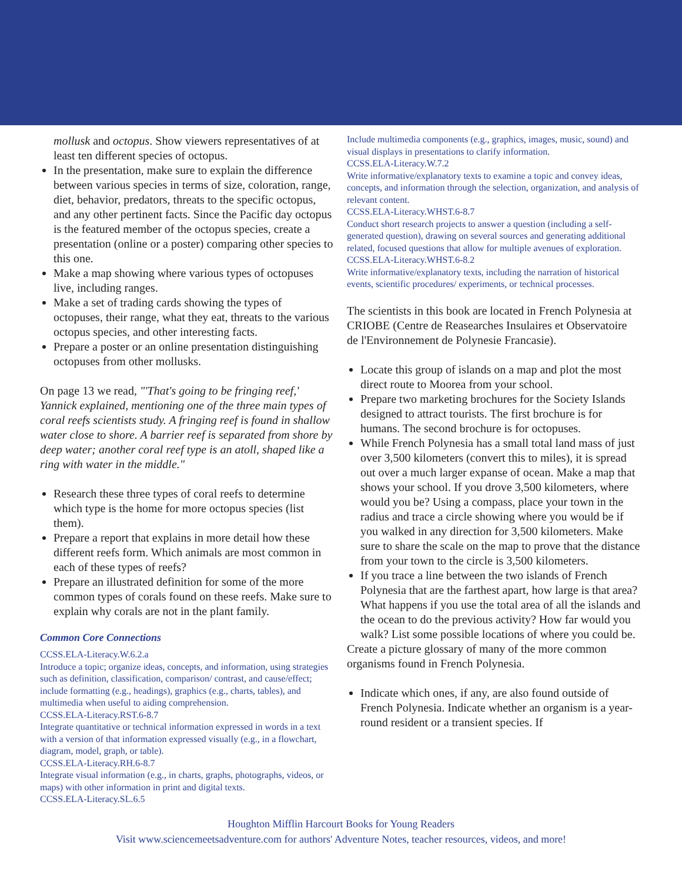mollusk and octopus. Show viewers representatives of at least ten different species of octopus.
In the presentation, make sure to explain the difference between various species in terms of size, coloration, range, diet, behavior, predators, threats to the specific octopus, and any other pertinent facts. Since the Pacific day octopus is the featured member of the octopus species, create a presentation (online or a poster) comparing other species to this one.
Make a map showing where various types of octopuses live, including ranges.
Make a set of trading cards showing the types of octopuses, their range, what they eat, threats to the various octopus species, and other interesting facts.
Prepare a poster or an online presentation distinguishing octopuses from other mollusks.
On page 13 we read, "'That's going to be fringing reef,' Yannick explained, mentioning one of the three main types of coral reefs scientists study. A fringing reef is found in shallow water close to shore. A barrier reef is separated from shore by deep water; another coral reef type is an atoll, shaped like a ring with water in the middle."
Research these three types of coral reefs to determine which type is the home for more octopus species (list them).
Prepare a report that explains in more detail how these different reefs form. Which animals are most common in each of these types of reefs?
Prepare an illustrated definition for some of the more common types of corals found on these reefs. Make sure to explain why corals are not in the plant family.
Common Core Connections
CCSS.ELA-Literacy.W.6.2.a
Introduce a topic; organize ideas, concepts, and information, using strategies such as definition, classification, comparison/ contrast, and cause/effect; include formatting (e.g., headings), graphics (e.g., charts, tables), and multimedia when useful to aiding comprehension.
CCSS.ELA-Literacy.RST.6-8.7
Integrate quantitative or technical information expressed in words in a text with a version of that information expressed visually (e.g., in a flowchart, diagram, model, graph, or table).
CCSS.ELA-Literacy.RH.6-8.7
Integrate visual information (e.g., in charts, graphs, photographs, videos, or maps) with other information in print and digital texts.
CCSS.ELA-Literacy.SL.6.5
Include multimedia components (e.g., graphics, images, music, sound) and visual displays in presentations to clarify information.
CCSS.ELA-Literacy.W.7.2
Write informative/explanatory texts to examine a topic and convey ideas, concepts, and information through the selection, organization, and analysis of relevant content.
CCSS.ELA-Literacy.WHST.6-8.7
Conduct short research projects to answer a question (including a self-generated question), drawing on several sources and generating additional related, focused questions that allow for multiple avenues of exploration.
CCSS.ELA-Literacy.WHST.6-8.2
Write informative/explanatory texts, including the narration of historical events, scientific procedures/ experiments, or technical processes.
The scientists in this book are located in French Polynesia at CRIOBE (Centre de Reasearches Insulaires et Observatoire de l'Environnement de Polynesie Francasie).
Locate this group of islands on a map and plot the most direct route to Moorea from your school.
Prepare two marketing brochures for the Society Islands designed to attract tourists. The first brochure is for humans. The second brochure is for octopuses.
While French Polynesia has a small total land mass of just over 3,500 kilometers (convert this to miles), it is spread out over a much larger expanse of ocean. Make a map that shows your school. If you drove 3,500 kilometers, where would you be? Using a compass, place your town in the radius and trace a circle showing where you would be if you walked in any direction for 3,500 kilometers. Make sure to share the scale on the map to prove that the distance from your town to the circle is 3,500 kilometers.
If you trace a line between the two islands of French Polynesia that are the farthest apart, how large is that area? What happens if you use the total area of all the islands and the ocean to do the previous activity? How far would you walk? List some possible locations of where you could be.
Create a picture glossary of many of the more common organisms found in French Polynesia.
Indicate which ones, if any, are also found outside of French Polynesia. Indicate whether an organism is a year-round resident or a transient species. If
Houghton Mifflin Harcourt Books for Young Readers
Visit www.sciencemeetsadventure.com for authors' Adventure Notes, teacher resources, videos, and more!